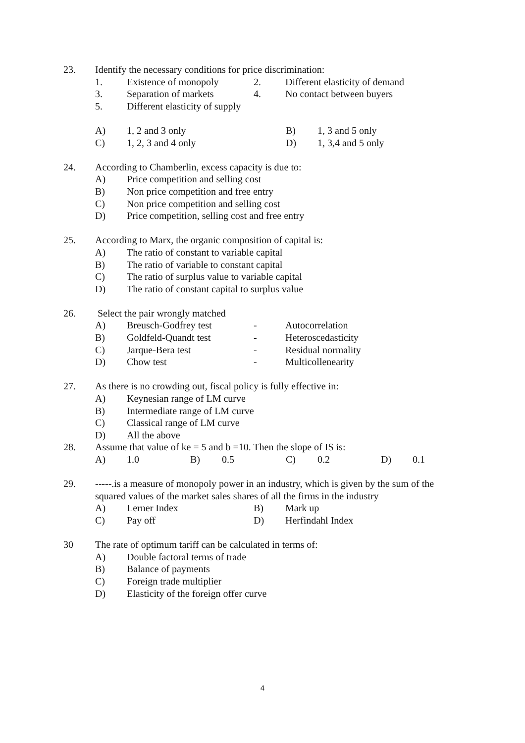23. Identify the necessary conditions for price discrimination:
1. Existence of monopoly 2. Different elasticity of demand
3. Separation of markets 4. No contact between buyers
5. Different elasticity of supply
A) 1, 2 and 3 only B) 1, 3 and 5 only
C) 1, 2, 3 and 4 only D) 1, 3,4 and 5 only
24. According to Chamberlin, excess capacity is due to:
A) Price competition and selling cost
B) Non price competition and free entry
C) Non price competition and selling cost
D) Price competition, selling cost and free entry
25. According to Marx, the organic composition of capital is:
A) The ratio of constant to variable capital
B) The ratio of variable to constant capital
C) The ratio of surplus value to variable capital
D) The ratio of constant capital to surplus value
26. Select the pair wrongly matched
A) Breusch-Godfrey test - Autocorrelation
B) Goldfeld-Quandt test - Heteroscedasticity
C) Jarque-Bera test - Residual normality
D) Chow test - Multicollenearity
27. As there is no crowding out, fiscal policy is fully effective in:
A) Keynesian range of LM curve
B) Intermediate range of LM curve
C) Classical range of LM curve
D) All the above
28. Assume that value of ke = 5 and b =10. Then the slope of IS is:
A) 1.0 B) 0.5 C) 0.2 D) 0.1
29. -----.is a measure of monopoly power in an industry, which is given by the sum of the
squared values of the market sales shares of all the firms in the industry
A) Lerner Index B) Mark up
C) Pay off D) Herfindahl Index
30 The rate of optimum tariff can be calculated in terms of:
A) Double factoral terms of trade
B) Balance of payments
C) Foreign trade multiplier
D) Elasticity of the foreign offer curve
4